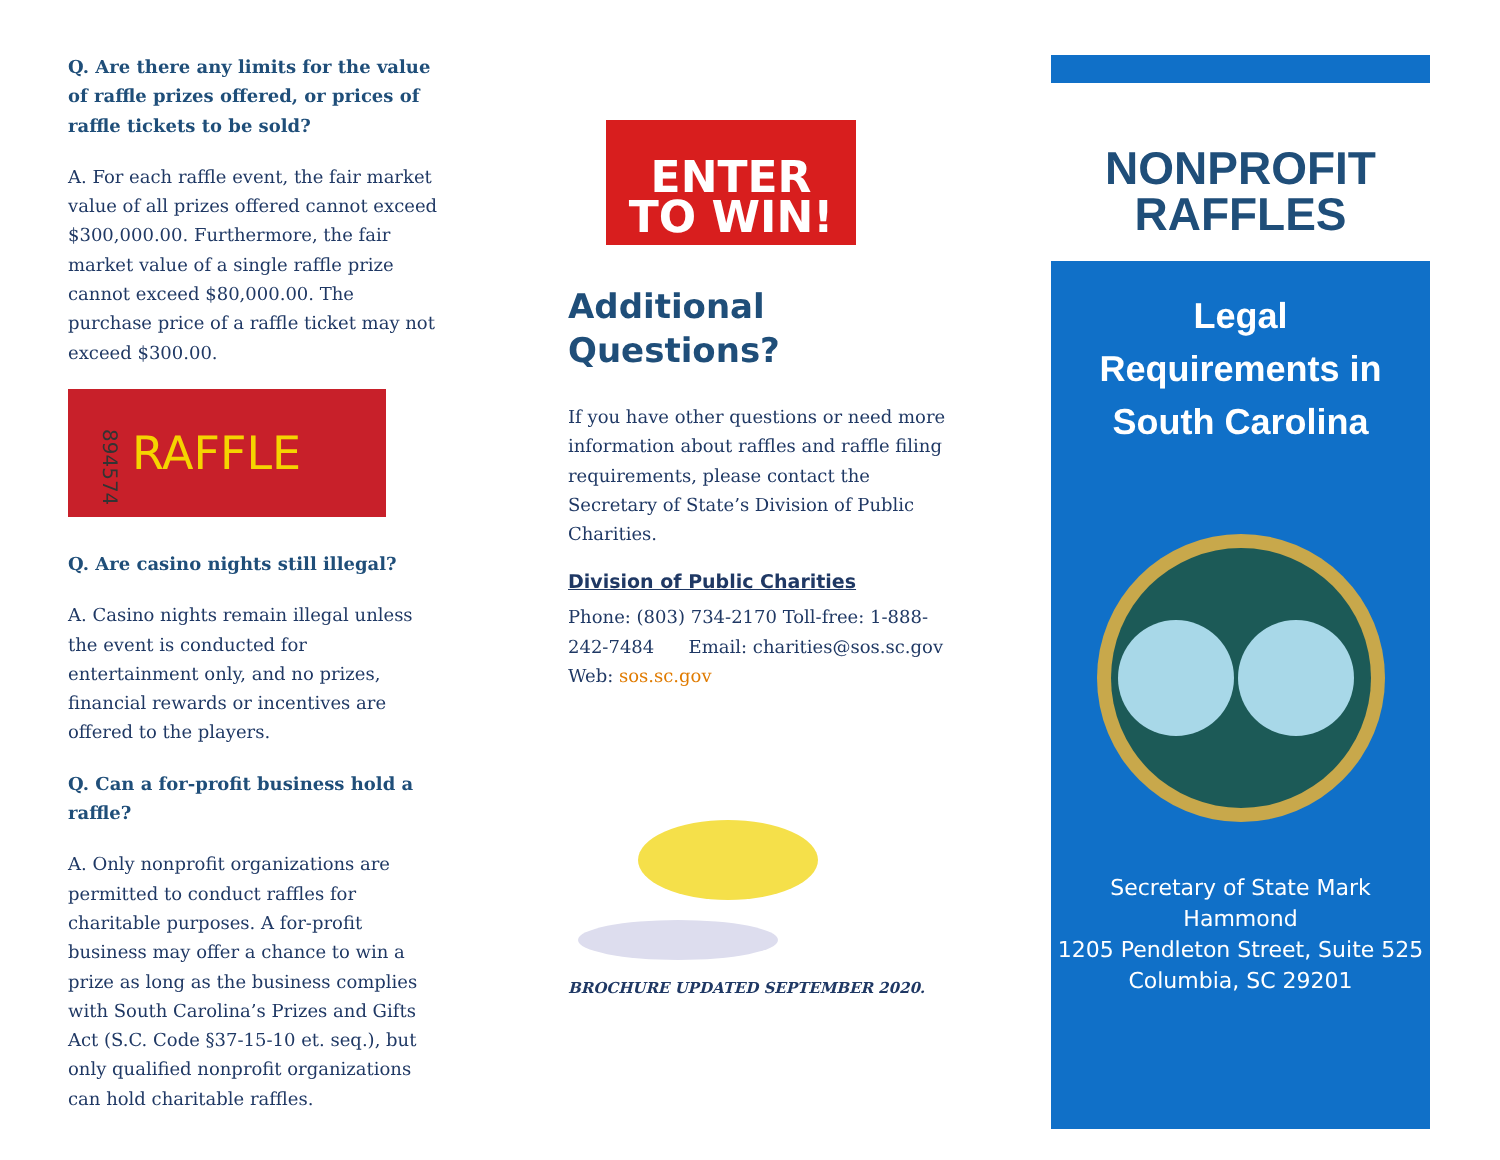Q. Are there any limits for the value of raffle prizes offered, or prices of raffle tickets to be sold?
A. For each raffle event, the fair market value of all prizes offered cannot exceed $300,000.00. Furthermore, the fair market value of a single raffle prize cannot exceed $80,000.00. The purchase price of a raffle ticket may not exceed $300.00.
894574
RAFFLE
Q. Are casino nights still illegal?
A. Casino nights remain illegal unless the event is conducted for entertainment only, and no prizes, financial rewards or incentives are offered to the players.
Q. Can a for-profit business hold a raffle?
A. Only nonprofit organizations are permitted to conduct raffles for charitable purposes. A for-profit business may offer a chance to win a prize as long as the business complies with South Carolina’s Prizes and Gifts Act (S.C. Code §37-15-10 et. seq.), but only qualified nonprofit organizations can hold charitable raffles.
ENTER
TO WIN!
Additional
Questions?
If you have other questions or need more information about raffles and raffle filing requirements, please contact the Secretary of State’s Division of Public Charities.
Division of Public Charities
Phone: (803) 734-2170 Toll-free: 1-888-242-7484 Email: charities@sos.sc.gov
Web: sos.sc.gov
BROCHURE UPDATED SEPTEMBER 2020.
NONPROFIT
RAFFLES
Legal
Requirements in
South Carolina
Secretary of State Mark Hammond
1205 Pendleton Street, Suite 525
Columbia, SC 29201